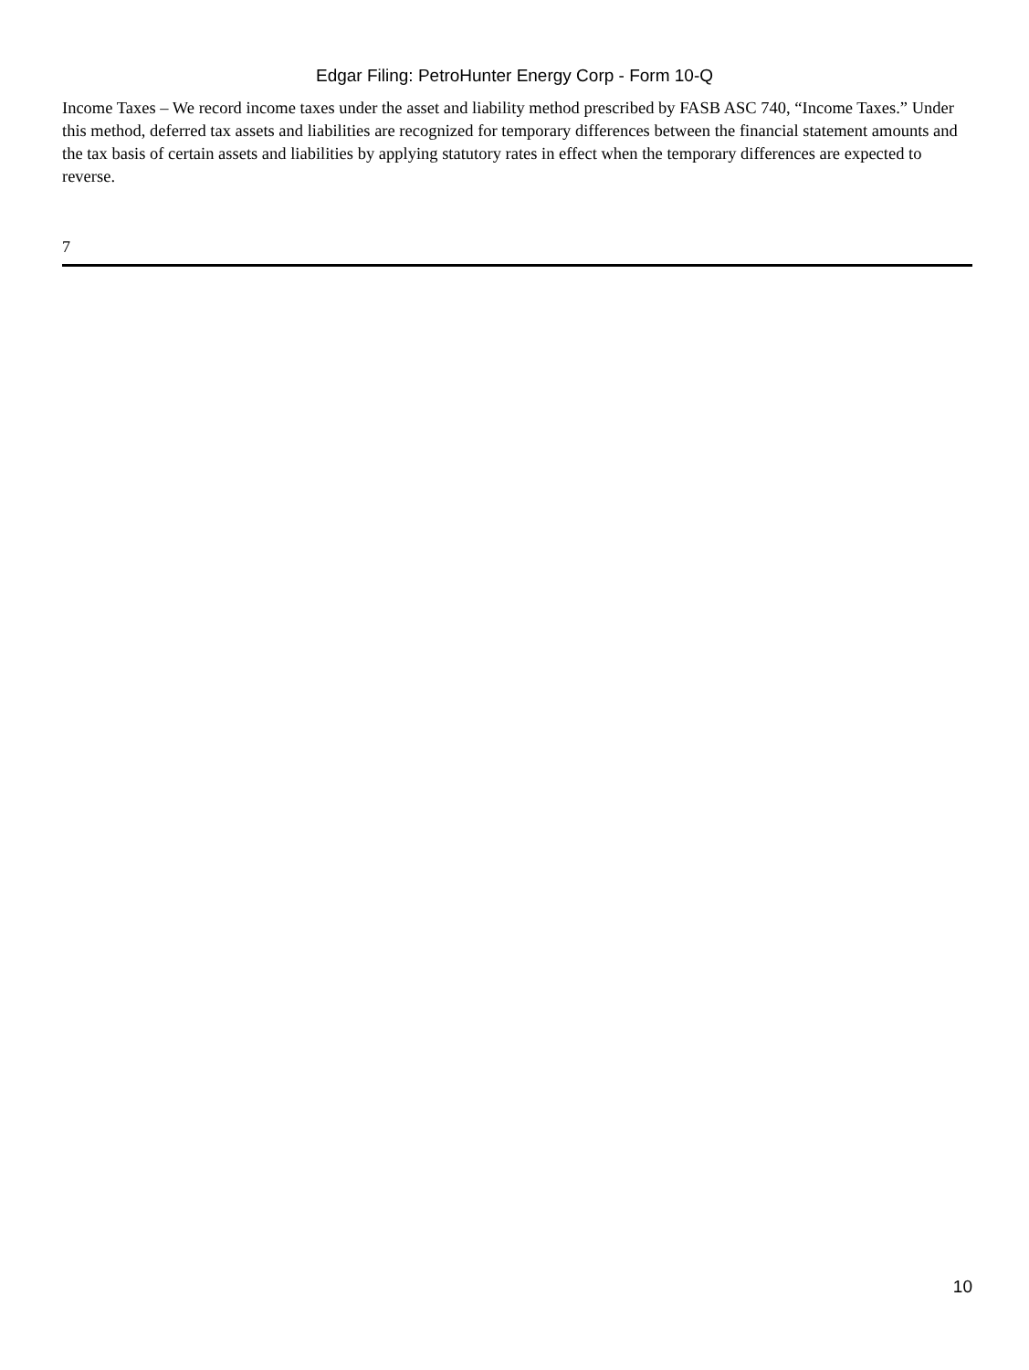Edgar Filing: PetroHunter Energy Corp - Form 10-Q
Income Taxes – We record income taxes under the asset and liability method prescribed by FASB ASC 740, “Income Taxes.” Under this method, deferred tax assets and liabilities are recognized for temporary differences between the financial statement amounts and the tax basis of certain assets and liabilities by applying statutory rates in effect when the temporary differences are expected to reverse.
7
10